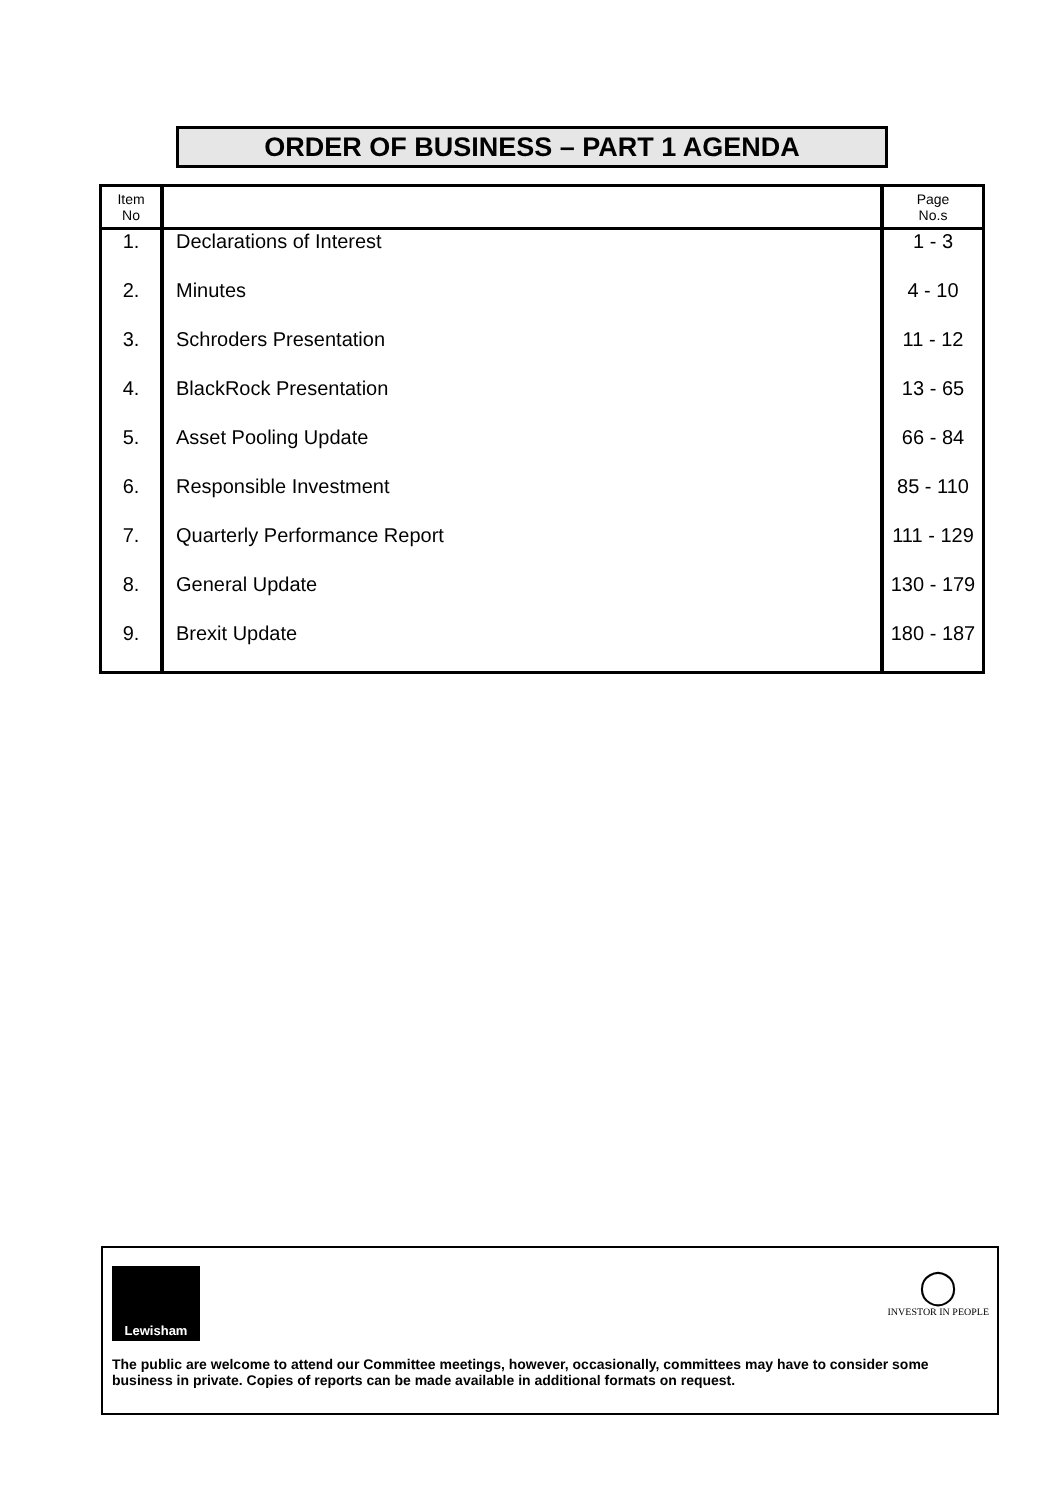ORDER OF BUSINESS – PART 1 AGENDA
| Item No | | Page No.s |
| --- | --- | --- |
| 1. | Declarations of Interest | 1 - 3 |
| 2. | Minutes | 4 - 10 |
| 3. | Schroders Presentation | 11 - 12 |
| 4. | BlackRock Presentation | 13 - 65 |
| 5. | Asset Pooling Update | 66 - 84 |
| 6. | Responsible Investment | 85 - 110 |
| 7. | Quarterly Performance Report | 111 - 129 |
| 8. | General Update | 130 - 179 |
| 9. | Brexit Update | 180 - 187 |
Lewisham
◯
INVESTOR IN PEOPLE
The public are welcome to attend our Committee meetings, however, occasionally, committees may have to consider some business in private. Copies of reports can be made available in additional formats on request.